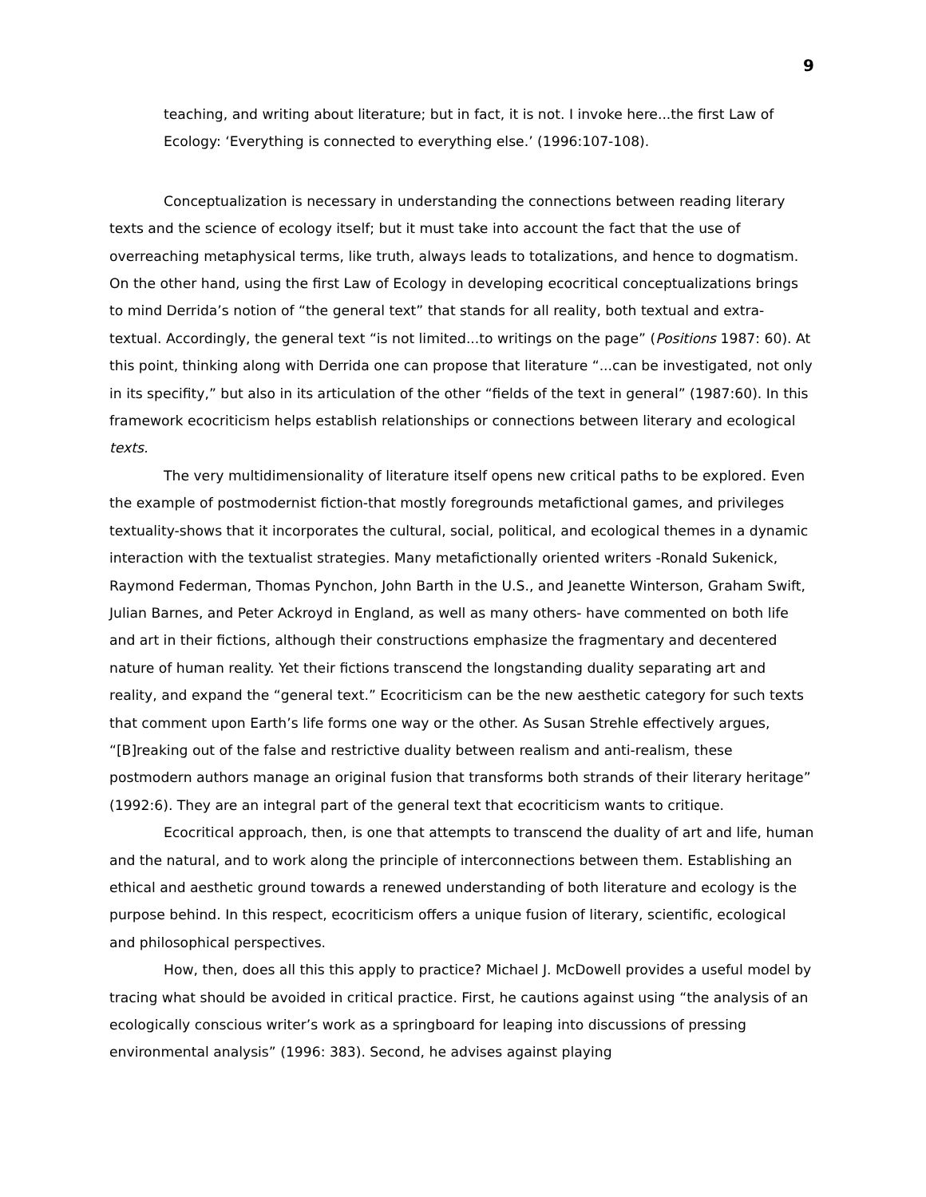9
teaching, and writing about literature; but in fact, it is not. I invoke here...the first Law of Ecology: ‘Everything is connected to everything else.’ (1996:107-108).
Conceptualization is necessary in understanding the connections between reading literary texts and the science of ecology itself; but it must take into account the fact that the use of overreaching metaphysical terms, like truth, always leads to totalizations, and hence to dogmatism. On the other hand, using the first Law of Ecology in developing ecocritical conceptualizations brings to mind Derrida’s notion of “the general text” that stands for all reality, both textual and extra-textual. Accordingly, the general text “is not limited...to writings on the page” (Positions 1987: 60). At this point, thinking along with Derrida one can propose that literature “...can be investigated, not only in its specifity,” but also in its articulation of the other “fields of the text in general” (1987:60). In this framework ecocriticism helps establish relationships or connections between literary and ecological texts.
The very multidimensionality of literature itself opens new critical paths to be explored. Even the example of postmodernist fiction-that mostly foregrounds metafictional games, and privileges textuality-shows that it incorporates the cultural, social, political, and ecological themes in a dynamic interaction with the textualist strategies. Many metafictionally oriented writers -Ronald Sukenick, Raymond Federman, Thomas Pynchon, John Barth in the U.S., and Jeanette Winterson, Graham Swift, Julian Barnes, and Peter Ackroyd in England, as well as many others- have commented on both life and art in their fictions, although their constructions emphasize the fragmentary and decentered nature of human reality. Yet their fictions transcend the longstanding duality separating art and reality, and expand the “general text.” Ecocriticism can be the new aesthetic category for such texts that comment upon Earth’s life forms one way or the other. As Susan Strehle effectively argues, “[B]reaking out of the false and restrictive duality between realism and anti-realism, these postmodern authors manage an original fusion that transforms both strands of their literary heritage” (1992:6). They are an integral part of the general text that ecocriticism wants to critique.
Ecocritical approach, then, is one that attempts to transcend the duality of art and life, human and the natural, and to work along the principle of interconnections between them. Establishing an ethical and aesthetic ground towards a renewed understanding of both literature and ecology is the purpose behind. In this respect, ecocriticism offers a unique fusion of literary, scientific, ecological and philosophical perspectives.
How, then, does all this this apply to practice? Michael J. McDowell provides a useful model by tracing what should be avoided in critical practice. First, he cautions against using “the analysis of an ecologically conscious writer’s work as a springboard for leaping into discussions of pressing environmental analysis” (1996: 383). Second, he advises against playing